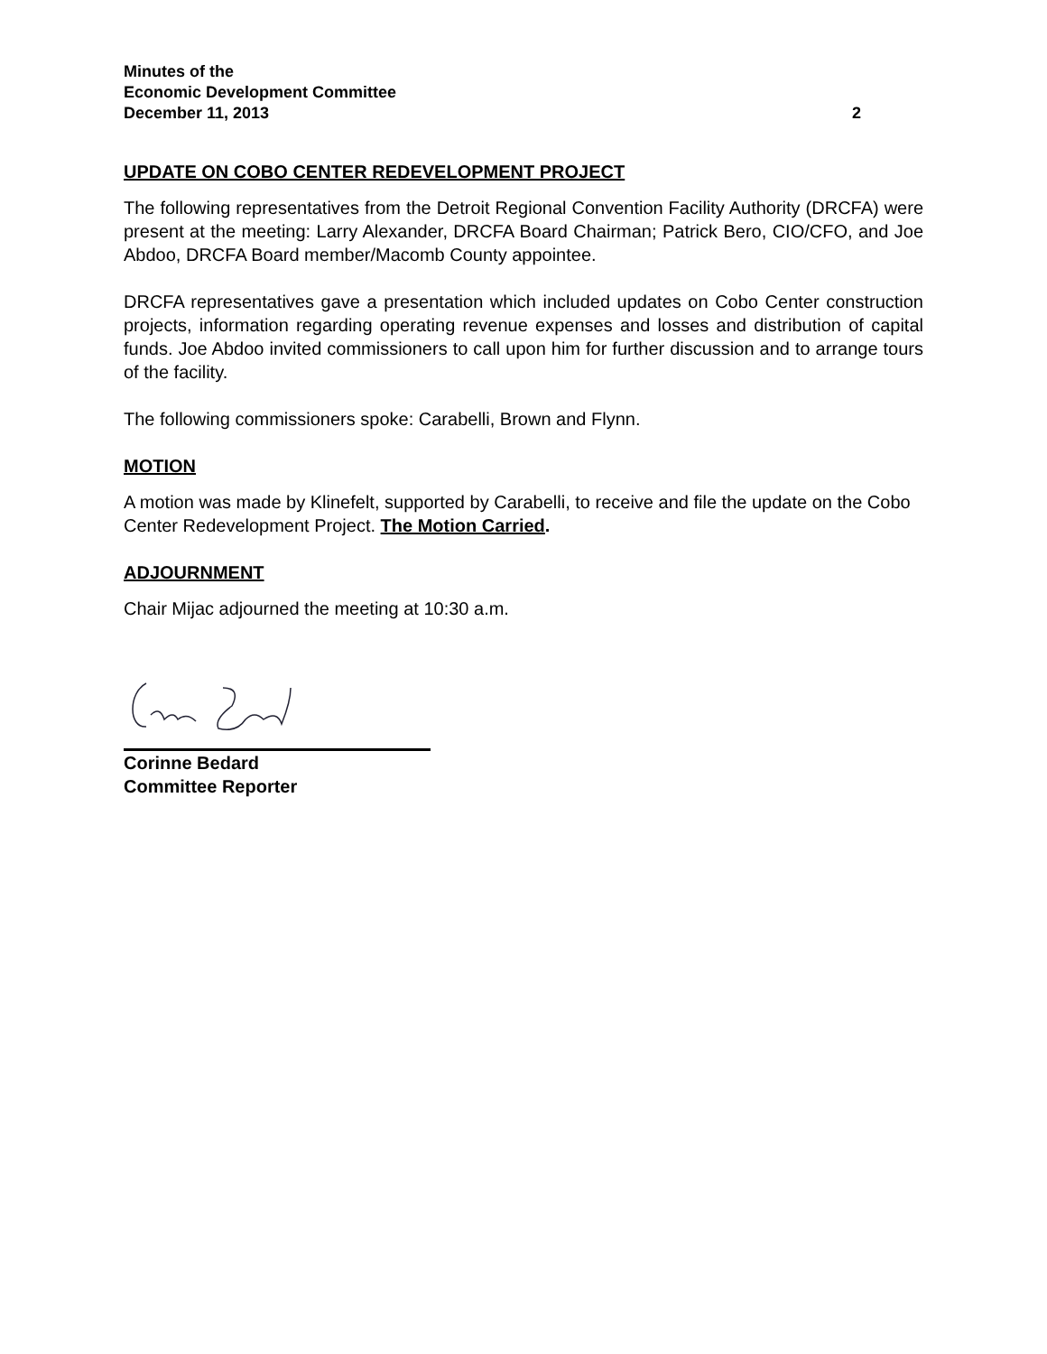Minutes of the
Economic Development Committee
December 11, 2013 2
UPDATE ON COBO CENTER REDEVELOPMENT PROJECT
The following representatives from the Detroit Regional Convention Facility Authority (DRCFA) were present at the meeting: Larry Alexander, DRCFA Board Chairman; Patrick Bero, CIO/CFO, and Joe Abdoo, DRCFA Board member/Macomb County appointee.
DRCFA representatives gave a presentation which included updates on Cobo Center construction projects, information regarding operating revenue expenses and losses and distribution of capital funds. Joe Abdoo invited commissioners to call upon him for further discussion and to arrange tours of the facility.
The following commissioners spoke: Carabelli, Brown and Flynn.
MOTION
A motion was made by Klinefelt, supported by Carabelli, to receive and file the update on the Cobo Center Redevelopment Project. The Motion Carried.
ADJOURNMENT
Chair Mijac adjourned the meeting at 10:30 a.m.
Corinne Bedard
Committee Reporter